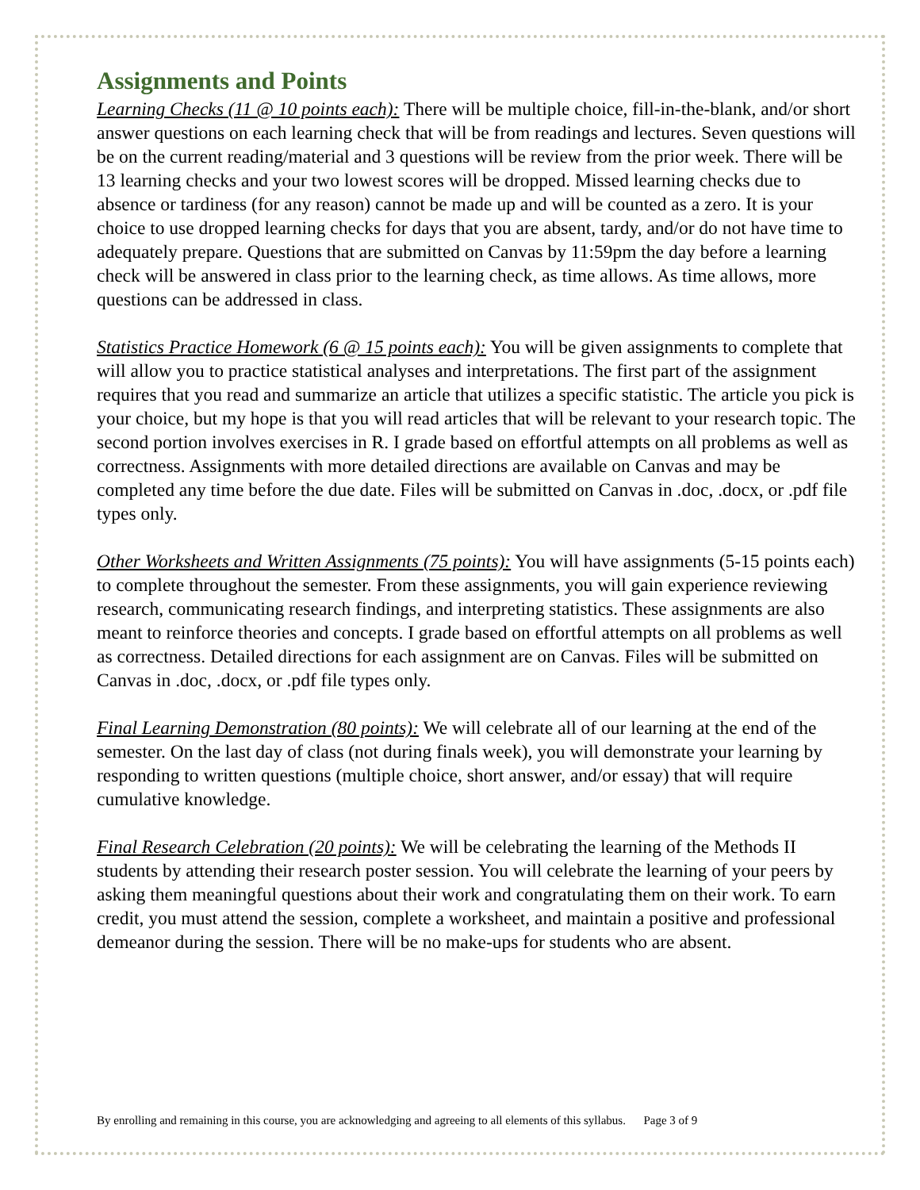Assignments and Points
Learning Checks (11 @ 10 points each): There will be multiple choice, fill-in-the-blank, and/or short answer questions on each learning check that will be from readings and lectures. Seven questions will be on the current reading/material and 3 questions will be review from the prior week. There will be 13 learning checks and your two lowest scores will be dropped. Missed learning checks due to absence or tardiness (for any reason) cannot be made up and will be counted as a zero. It is your choice to use dropped learning checks for days that you are absent, tardy, and/or do not have time to adequately prepare. Questions that are submitted on Canvas by 11:59pm the day before a learning check will be answered in class prior to the learning check, as time allows. As time allows, more questions can be addressed in class.
Statistics Practice Homework (6 @ 15 points each): You will be given assignments to complete that will allow you to practice statistical analyses and interpretations. The first part of the assignment requires that you read and summarize an article that utilizes a specific statistic. The article you pick is your choice, but my hope is that you will read articles that will be relevant to your research topic. The second portion involves exercises in R. I grade based on effortful attempts on all problems as well as correctness. Assignments with more detailed directions are available on Canvas and may be completed any time before the due date. Files will be submitted on Canvas in .doc, .docx, or .pdf file types only.
Other Worksheets and Written Assignments (75 points): You will have assignments (5-15 points each) to complete throughout the semester. From these assignments, you will gain experience reviewing research, communicating research findings, and interpreting statistics. These assignments are also meant to reinforce theories and concepts. I grade based on effortful attempts on all problems as well as correctness. Detailed directions for each assignment are on Canvas. Files will be submitted on Canvas in .doc, .docx, or .pdf file types only.
Final Learning Demonstration (80 points): We will celebrate all of our learning at the end of the semester. On the last day of class (not during finals week), you will demonstrate your learning by responding to written questions (multiple choice, short answer, and/or essay) that will require cumulative knowledge.
Final Research Celebration (20 points): We will be celebrating the learning of the Methods II students by attending their research poster session. You will celebrate the learning of your peers by asking them meaningful questions about their work and congratulating them on their work. To earn credit, you must attend the session, complete a worksheet, and maintain a positive and professional demeanor during the session. There will be no make-ups for students who are absent.
By enrolling and remaining in this course, you are acknowledging and agreeing to all elements of this syllabus. Page 3 of 9